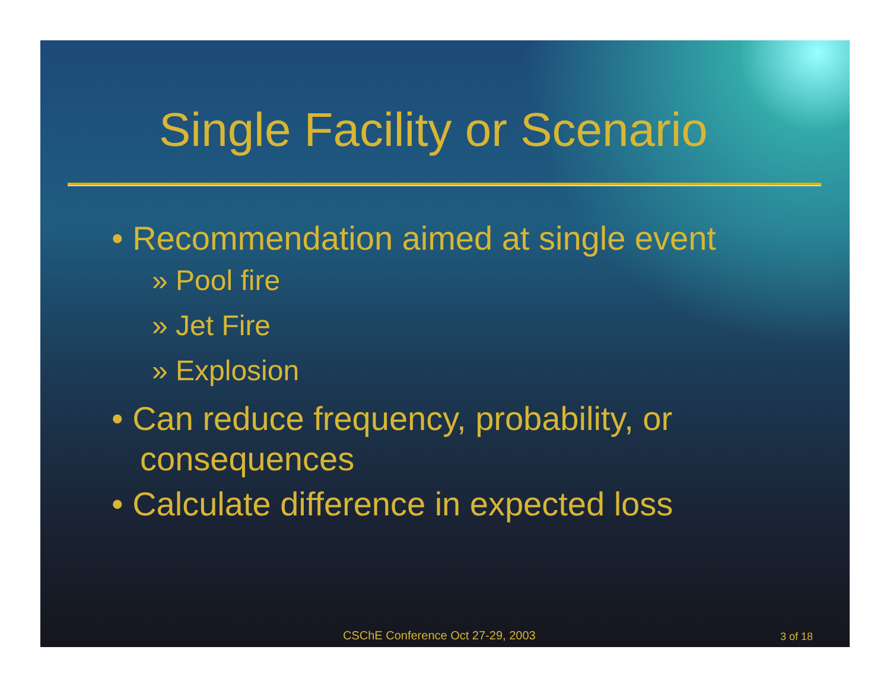Single Facility or Scenario
• Recommendation aimed at single event
» Pool fire
» Jet Fire
» Explosion
• Can reduce frequency, probability, or consequences
• Calculate difference in expected loss
CSChE Conference Oct 27-29, 2003
3 of 18